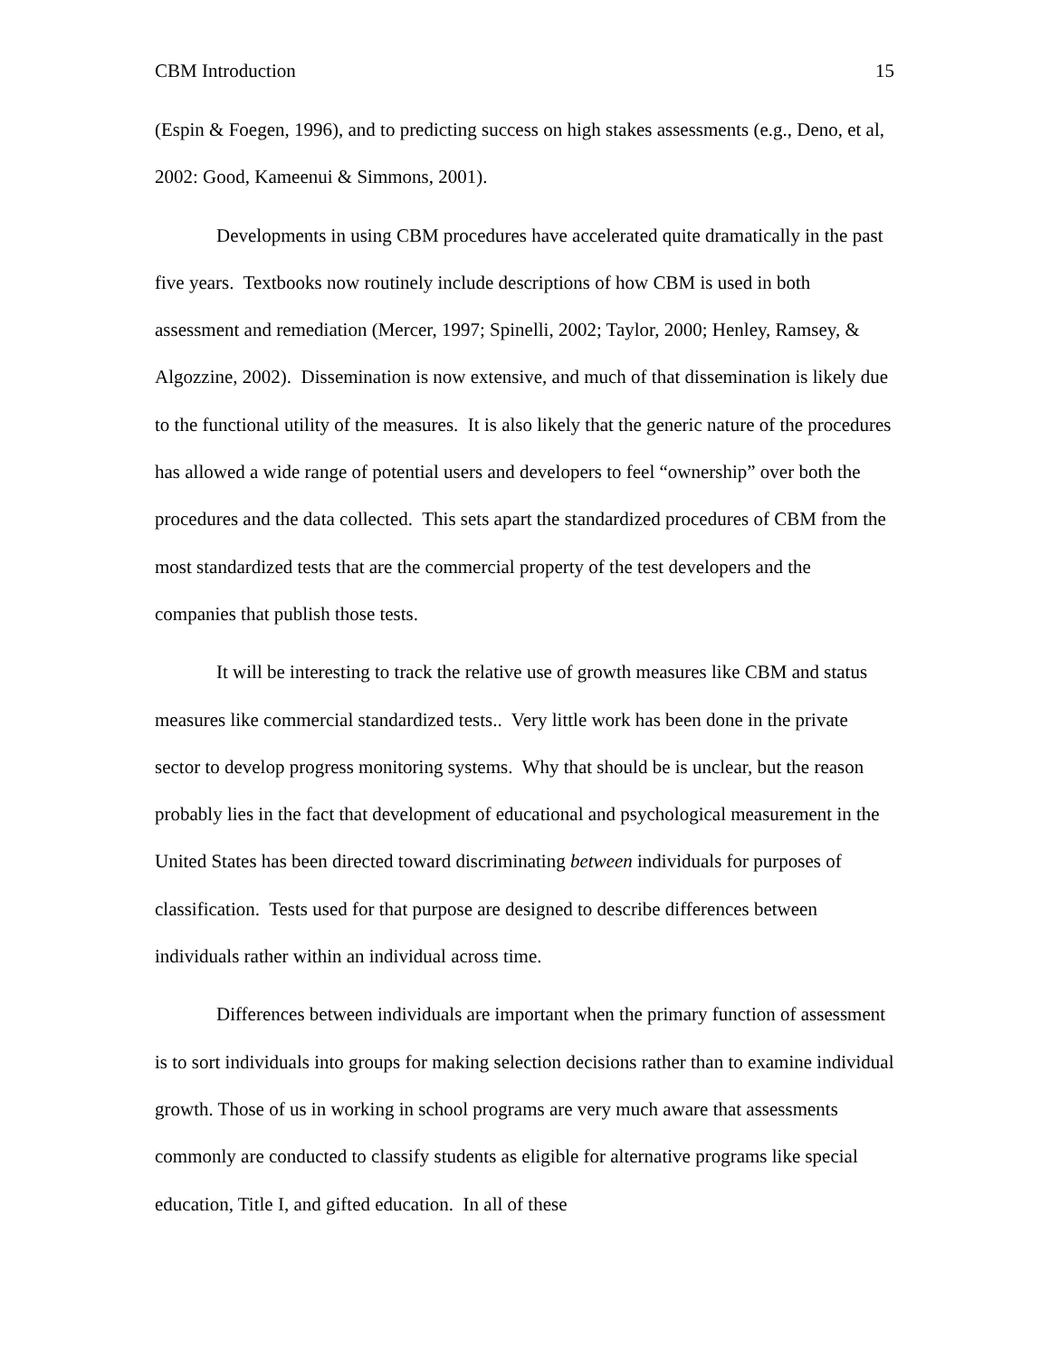CBM Introduction 15
(Espin & Foegen, 1996), and to predicting success on high stakes assessments (e.g., Deno, et al, 2002: Good, Kameenui & Simmons, 2001).
Developments in using CBM procedures have accelerated quite dramatically in the past five years. Textbooks now routinely include descriptions of how CBM is used in both assessment and remediation (Mercer, 1997; Spinelli, 2002; Taylor, 2000; Henley, Ramsey, & Algozzine, 2002). Dissemination is now extensive, and much of that dissemination is likely due to the functional utility of the measures. It is also likely that the generic nature of the procedures has allowed a wide range of potential users and developers to feel “ownership” over both the procedures and the data collected. This sets apart the standardized procedures of CBM from the most standardized tests that are the commercial property of the test developers and the companies that publish those tests.
It will be interesting to track the relative use of growth measures like CBM and status measures like commercial standardized tests.. Very little work has been done in the private sector to develop progress monitoring systems. Why that should be is unclear, but the reason probably lies in the fact that development of educational and psychological measurement in the United States has been directed toward discriminating between individuals for purposes of classification. Tests used for that purpose are designed to describe differences between individuals rather within an individual across time.
Differences between individuals are important when the primary function of assessment is to sort individuals into groups for making selection decisions rather than to examine individual growth. Those of us in working in school programs are very much aware that assessments commonly are conducted to classify students as eligible for alternative programs like special education, Title I, and gifted education. In all of these